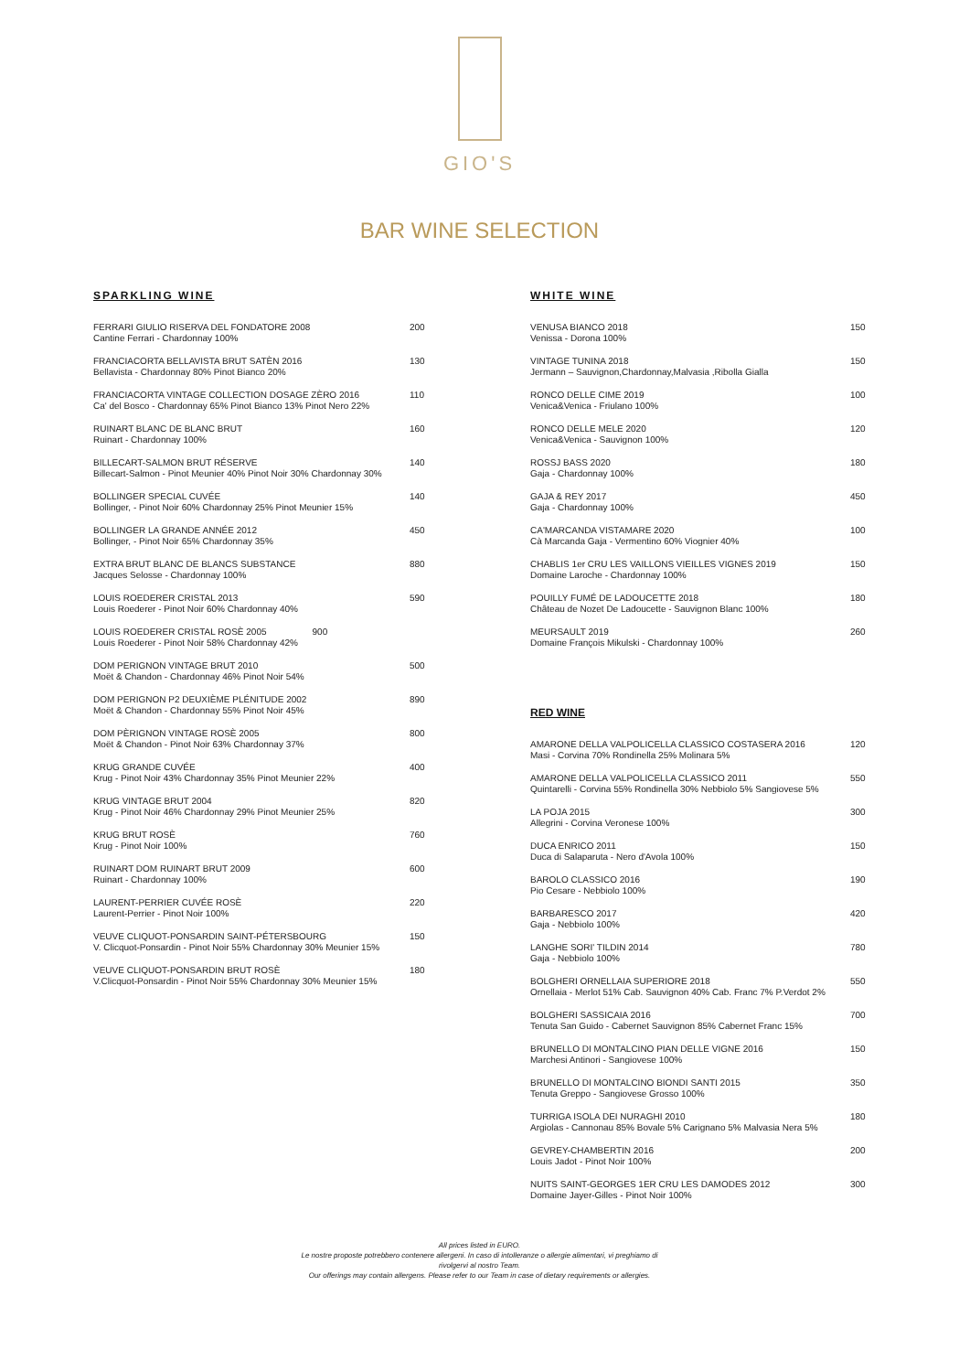GIO'S
BAR WINE SELECTION
SPARKLING WINE
| FERRARI GIULIO RISERVA DEL FONDATORE 2008 Cantine Ferrari - Chardonnay 100% | 200 |
| FRANCIACORTA BELLAVISTA BRUT SATÈN 2016 Bellavista - Chardonnay 80% Pinot Bianco 20% | 130 |
| FRANCIACORTA VINTAGE COLLECTION DOSAGE ZÈRO 2016 Ca' del Bosco - Chardonnay 65% Pinot Bianco 13% Pinot Nero 22% | 110 |
| RUINART BLANC DE BLANC BRUT Ruinart - Chardonnay 100% | 160 |
| BILLECART-SALMON BRUT RÉSERVE Billecart-Salmon - Pinot Meunier 40% Pinot Noir 30% Chardonnay 30% | 140 |
| BOLLINGER SPECIAL CUVÉE Bollinger, - Pinot Noir 60% Chardonnay 25% Pinot Meunier 15% | 140 |
| BOLLINGER LA GRANDE ANNÉE 2012 Bollinger, - Pinot Noir 65% Chardonnay 35% | 450 |
| EXTRA BRUT BLANC DE BLANCS SUBSTANCE Jacques Selosse - Chardonnay 100% | 880 |
| LOUIS ROEDERER CRISTAL 2013 Louis Roederer - Pinot Noir 60% Chardonnay 40% | 590 |
| LOUIS ROEDERER CRISTAL ROSÈ 2005 900 Louis Roederer - Pinot Noir 58% Chardonnay 42% | |
| DOM PERIGNON VINTAGE BRUT 2010 Moët & Chandon - Chardonnay 46% Pinot Noir 54% | 500 |
| DOM PERIGNON P2 DEUXIÈME PLÉNITUDE 2002 Moët & Chandon - Chardonnay 55% Pinot Noir 45% | 890 |
| DOM PÈRIGNON VINTAGE ROSÈ 2005 Moët & Chandon - Pinot Noir 63% Chardonnay 37% | 800 |
| KRUG GRANDE CUVÉE Krug - Pinot Noir 43% Chardonnay 35% Pinot Meunier 22% | 400 |
| KRUG VINTAGE BRUT 2004 Krug - Pinot Noir 46% Chardonnay 29% Pinot Meunier 25% | 820 |
| KRUG BRUT ROSÈ Krug - Pinot Noir 100% | 760 |
| RUINART DOM RUINART BRUT 2009 Ruinart - Chardonnay 100% | 600 |
| LAURENT-PERRIER CUVÉE ROSÈ Laurent-Perrier - Pinot Noir 100% | 220 |
| VEUVE CLIQUOT-PONSARDIN SAINT-PÉTERSBOURG V. Clicquot-Ponsardin - Pinot Noir 55% Chardonnay 30% Meunier 15% | 150 |
| VEUVE CLIQUOT-PONSARDIN BRUT ROSÈ V.Clicquot-Ponsardin - Pinot Noir 55% Chardonnay 30% Meunier 15% | 180 |
WHITE WINE
| VENUSA BIANCO 2018 Venissa - Dorona 100% | 150 |
| VINTAGE TUNINA 2018 Jermann – Sauvignon,Chardonnay,Malvasia ,Ribolla Gialla | 150 |
| RONCO DELLE CIME 2019 Venica&Venica - Friulano 100% | 100 |
| RONCO DELLE MELE 2020 Venica&Venica - Sauvignon 100% | 120 |
| ROSSJ BASS 2020 Gaja - Chardonnay 100% | 180 |
| GAJA & REY 2017 Gaja - Chardonnay 100% | 450 |
| CA'MARCANDA VISTAMARE 2020 Cà Marcanda Gaja - Vermentino 60% Viognier 40% | 100 |
| CHABLIS 1er CRU LES VAILLONS VIEILLES VIGNES 2019 Domaine Laroche - Chardonnay 100% | 150 |
| POUILLY FUMÉ DE LADOUCETTE 2018 Château de Nozet De Ladoucette - Sauvignon Blanc 100% | 180 |
| MEURSAULT 2019 Domaine François Mikulski - Chardonnay 100% | 260 |
RED WINE
| AMARONE DELLA VALPOLICELLA CLASSICO COSTASERA 2016 Masi - Corvina 70% Rondinella 25% Molinara 5% | 120 |
| AMARONE DELLA VALPOLICELLA CLASSICO 2011 Quintarelli - Corvina 55% Rondinella 30% Nebbiolo 5% Sangiovese 5% | 550 |
| LA POJA 2015 Allegrini - Corvina Veronese 100% | 300 |
| DUCA ENRICO 2011 Duca di Salaparuta - Nero d'Avola 100% | 150 |
| BAROLO CLASSICO 2016 Pio Cesare - Nebbiolo 100% | 190 |
| BARBARESCO 2017 Gaja - Nebbiolo 100% | 420 |
| LANGHE SORI' TILDIN 2014 Gaja - Nebbiolo 100% | 780 |
| BOLGHERI ORNELLAIA SUPERIORE 2018 Ornellaia - Merlot 51% Cab. Sauvignon 40% Cab. Franc 7% P.Verdot 2% | 550 |
| BOLGHERI SASSICAIA 2016 Tenuta San Guido - Cabernet Sauvignon 85% Cabernet Franc 15% | 700 |
| BRUNELLO DI MONTALCINO PIAN DELLE VIGNE 2016 Marchesi Antinori - Sangiovese 100% | 150 |
| BRUNELLO DI MONTALCINO BIONDI SANTI 2015 Tenuta Greppo - Sangiovese Grosso 100% | 350 |
| TURRIGA ISOLA DEI NURAGHI 2010 Argiolas - Cannonau 85% Bovale 5% Carignano 5% Malvasia Nera 5% | 180 |
| GEVREY-CHAMBERTIN 2016 Louis Jadot - Pinot Noir 100% | 200 |
| NUITS SAINT-GEORGES 1ER CRU LES DAMODES 2012 Domaine Jayer-Gilles - Pinot Noir 100% | 300 |
All prices listed in EURO.
Le nostre proposte potrebbero contenere allergeni. In caso di intolleranze o allergie alimentari, vi preghiamo di
rivolgervi al nostro Team.
Our offerings may contain allergens. Please refer to our Team in case of dietary requirements or allergies.